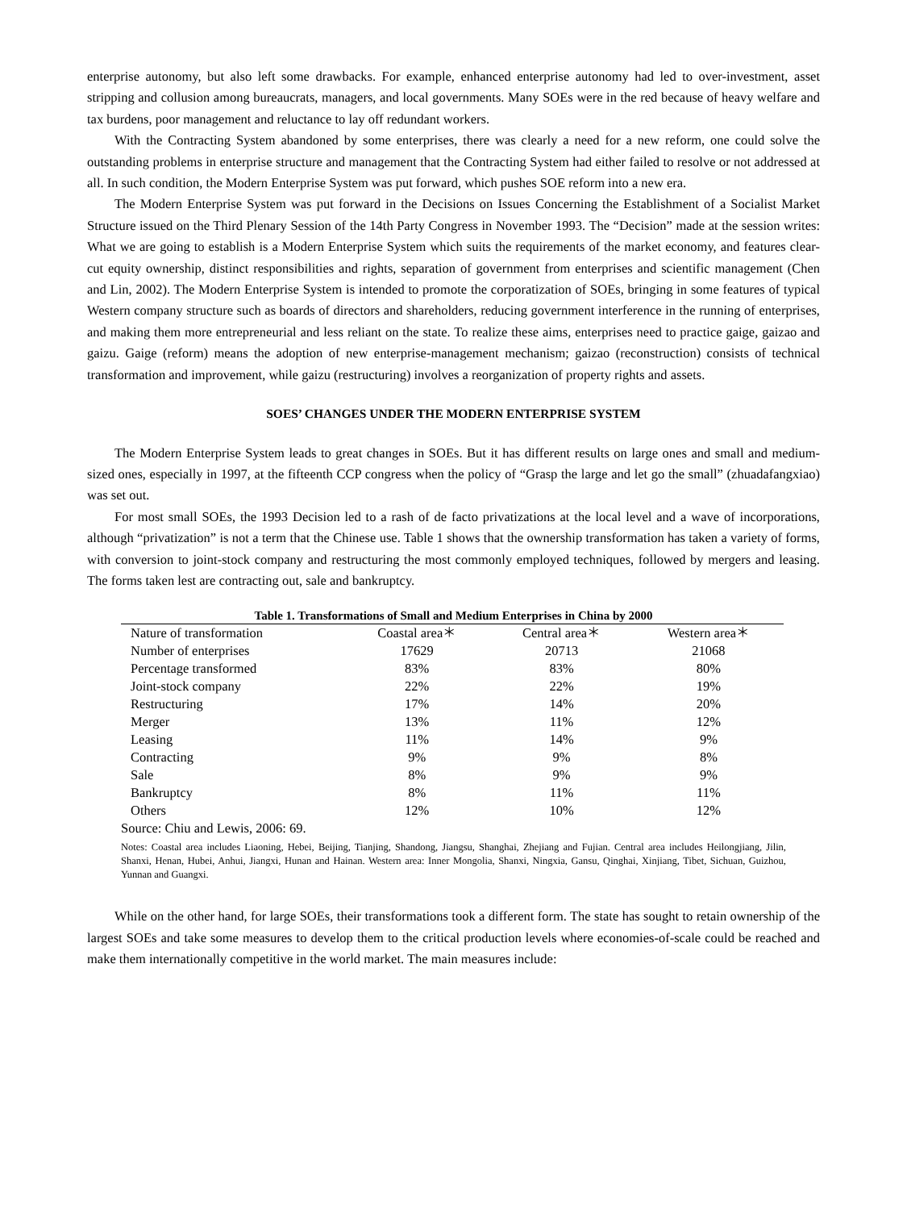enterprise autonomy, but also left some drawbacks. For example, enhanced enterprise autonomy had led to over-investment, asset stripping and collusion among bureaucrats, managers, and local governments. Many SOEs were in the red because of heavy welfare and tax burdens, poor management and reluctance to lay off redundant workers.
With the Contracting System abandoned by some enterprises, there was clearly a need for a new reform, one could solve the outstanding problems in enterprise structure and management that the Contracting System had either failed to resolve or not addressed at all. In such condition, the Modern Enterprise System was put forward, which pushes SOE reform into a new era.
The Modern Enterprise System was put forward in the Decisions on Issues Concerning the Establishment of a Socialist Market Structure issued on the Third Plenary Session of the 14th Party Congress in November 1993. The “Decision” made at the session writes: What we are going to establish is a Modern Enterprise System which suits the requirements of the market economy, and features clear-cut equity ownership, distinct responsibilities and rights, separation of government from enterprises and scientific management (Chen and Lin, 2002). The Modern Enterprise System is intended to promote the corporatization of SOEs, bringing in some features of typical Western company structure such as boards of directors and shareholders, reducing government interference in the running of enterprises, and making them more entrepreneurial and less reliant on the state. To realize these aims, enterprises need to practice gaige, gaizao and gaizu. Gaige (reform) means the adoption of new enterprise-management mechanism; gaizao (reconstruction) consists of technical transformation and improvement, while gaizu (restructuring) involves a reorganization of property rights and assets.
SOES’ CHANGES UNDER THE MODERN ENTERPRISE SYSTEM
The Modern Enterprise System leads to great changes in SOEs. But it has different results on large ones and small and medium-sized ones, especially in 1997, at the fifteenth CCP congress when the policy of “Grasp the large and let go the small” (zhuadafangxiao) was set out.
For most small SOEs, the 1993 Decision led to a rash of de facto privatizations at the local level and a wave of incorporations, although “privatization” is not a term that the Chinese use. Table 1 shows that the ownership transformation has taken a variety of forms, with conversion to joint-stock company and restructuring the most commonly employed techniques, followed by mergers and leasing. The forms taken lest are contracting out, sale and bankruptcy.
Table 1. Transformations of Small and Medium Enterprises in China by 2000
| Nature of transformation | Coastal area＊ | Central area＊ | Western area＊ |
| --- | --- | --- | --- |
| Number of enterprises | 17629 | 20713 | 21068 |
| Percentage transformed | 83% | 83% | 80% |
| Joint-stock company | 22% | 22% | 19% |
| Restructuring | 17% | 14% | 20% |
| Merger | 13% | 11% | 12% |
| Leasing | 11% | 14% | 9% |
| Contracting | 9% | 9% | 8% |
| Sale | 8% | 9% | 9% |
| Bankruptcy | 8% | 11% | 11% |
| Others | 12% | 10% | 12% |
Source: Chiu and Lewis, 2006: 69.
Notes: Coastal area includes Liaoning, Hebei, Beijing, Tianjing, Shandong, Jiangsu, Shanghai, Zhejiang and Fujian. Central area includes Heilongjiang, Jilin, Shanxi, Henan, Hubei, Anhui, Jiangxi, Hunan and Hainan. Western area: Inner Mongolia, Shanxi, Ningxia, Gansu, Qinghai, Xinjiang, Tibet, Sichuan, Guizhou, Yunnan and Guangxi.
While on the other hand, for large SOEs, their transformations took a different form. The state has sought to retain ownership of the largest SOEs and take some measures to develop them to the critical production levels where economies-of-scale could be reached and make them internationally competitive in the world market. The main measures include: